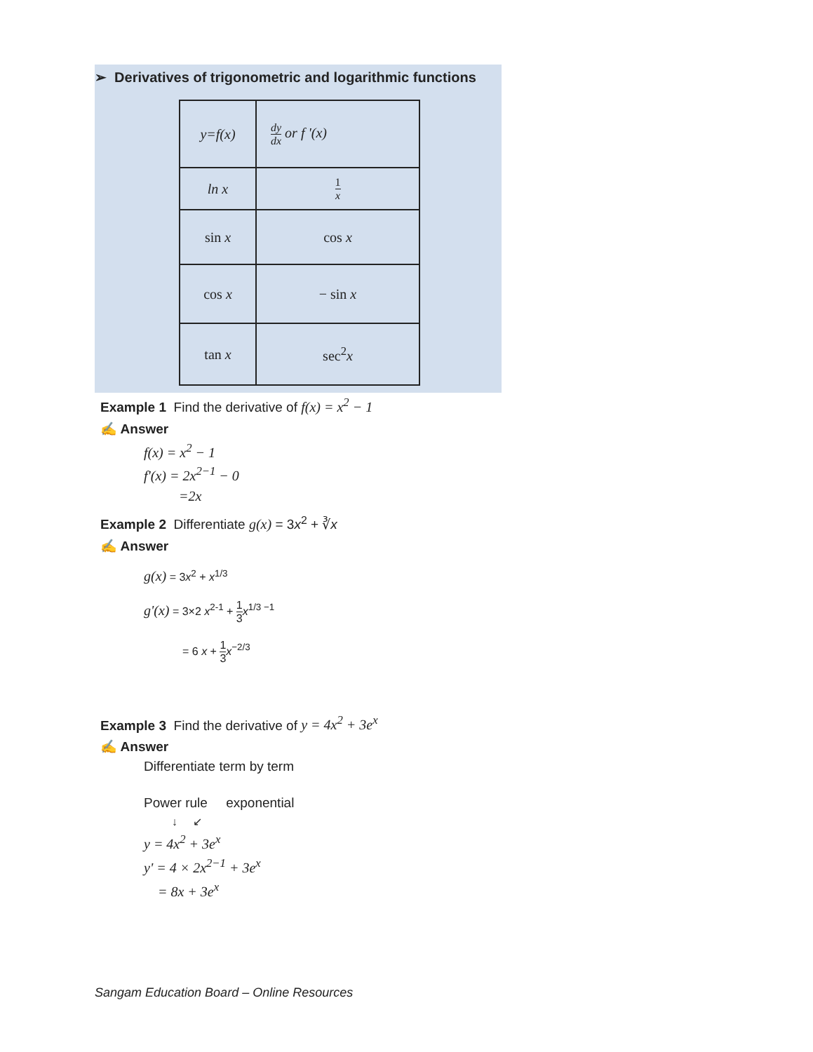➢ Derivatives of trigonometric and logarithmic functions
| y=f(x) | dy dx or f '(x) |
| ln x | 1 x |
| sin x | cos x |
| cos x | − sin x |
| tan x | sec<sup>2</sup> x |
Example 1 Find the derivative of f(x) = x<sup>2</sup> − 1
✍ Answer
f(x) = x<sup>2</sup> − 1
f'(x) = 2x<sup>2−1</sup> − 0
=2x
Example 2 Differentiate g(x) = 3x<sup>2</sup> + ∛x
✍ Answer
g(x) = 3x<sup>2</sup> + x<sup>1/3</sup>
g'(x) = 3×2 x<sup>2-1</sup> + 1 3 x<sup>1/3 −1</sup>
= 6 x + 1 3 x<sup>−2/3</sup>
Example 3 Find the derivative of y = 4x<sup>2</sup> + 3e<sup>x</sup>
✍ Answer
Differentiate term by term
Power rule exponential
↓ ↙
y = 4x<sup>2</sup> + 3e<sup>x</sup>
y' = 4 × 2x<sup>2−1</sup> + 3e<sup>x</sup>
= 8x + 3e<sup>x</sup>
Sangam Education Board – Online Resources